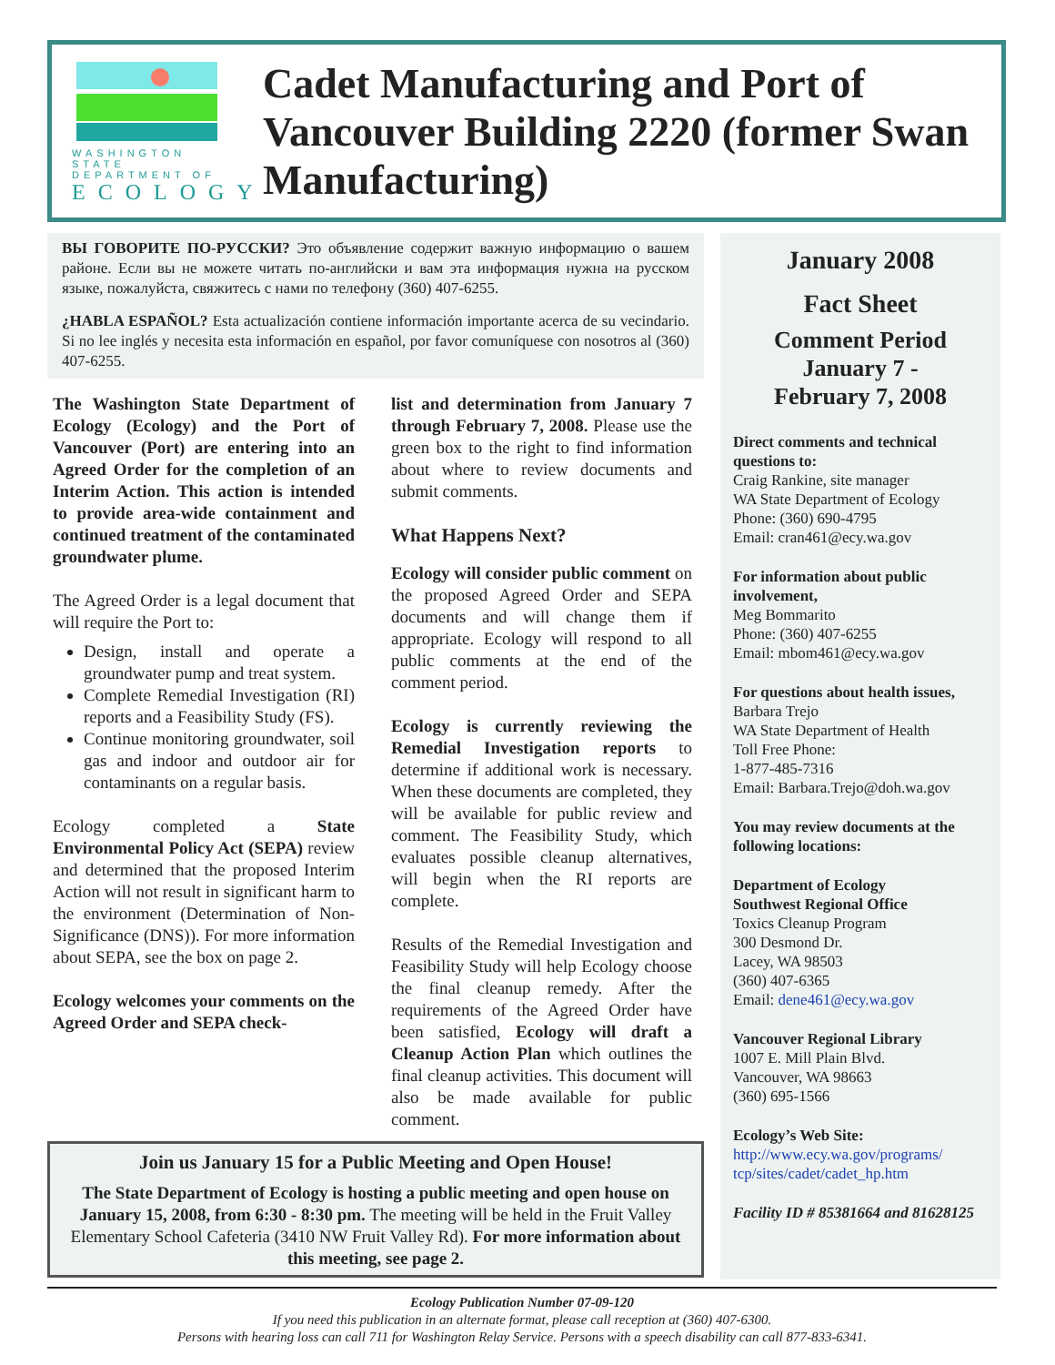WASHINGTON STATE
DEPARTMENT OF
ECOLOGY
Cadet Manufacturing and Port of Vancouver Building 2220 (former Swan Manufacturing)
ВЫ ГОВОРИТЕ ПО-РУССКИ? Это объявление содержит важную информацию о вашем районе. Если вы не можете читать по-английски и вам эта информация нужна на русском языке, пожалуйста, свяжитесь с нами по телефону (360) 407-6255.
¿HABLA ESPAÑOL? Esta actualización contiene información importante acerca de su vecindario. Si no lee inglés y necesita esta información en español, por favor comuníquese con nosotros al (360) 407-6255.
The Washington State Department of Ecology (Ecology) and the Port of Vancouver (Port) are entering into an Agreed Order for the completion of an Interim Action. This action is intended to provide area-wide containment and continued treatment of the contaminated groundwater plume.
The Agreed Order is a legal document that will require the Port to:
Design, install and operate a groundwater pump and treat system.
Complete Remedial Investigation (RI) reports and a Feasibility Study (FS).
Continue monitoring groundwater, soil gas and indoor and outdoor air for contaminants on a regular basis.
Ecology completed a State Environmental Policy Act (SEPA) review and determined that the proposed Interim Action will not result in significant harm to the environment (Determination of Non-Significance (DNS)). For more information about SEPA, see the box on page 2.
Ecology welcomes your comments on the Agreed Order and SEPA check-
list and determination from January 7 through February 7, 2008. Please use the green box to the right to find information about where to review documents and submit comments.
What Happens Next?
Ecology will consider public comment on the proposed Agreed Order and SEPA documents and will change them if appropriate. Ecology will respond to all public comments at the end of the comment period.
Ecology is currently reviewing the Remedial Investigation reports to determine if additional work is necessary. When these documents are completed, they will be available for public review and comment. The Feasibility Study, which evaluates possible cleanup alternatives, will begin when the RI reports are complete.
Results of the Remedial Investigation and Feasibility Study will help Ecology choose the final cleanup remedy. After the requirements of the Agreed Order have been satisfied, Ecology will draft a Cleanup Action Plan which outlines the final cleanup activities. This document will also be made available for public comment.
January 2008
Fact Sheet
Comment Period
January 7 -
February 7, 2008
Direct comments and technical questions to:
Craig Rankine, site manager
WA State Department of Ecology
Phone: (360) 690-4795
Email: cran461@ecy.wa.gov
For information about public involvement,
Meg Bommarito
Phone: (360) 407-6255
Email: mbom461@ecy.wa.gov
For questions about health issues,
Barbara Trejo
WA State Department of Health
Toll Free Phone:
1-877-485-7316
Email: Barbara.Trejo@doh.wa.gov
You may review documents at the following locations:
Department of Ecology
Southwest Regional Office
Toxics Cleanup Program
300 Desmond Dr.
Lacey, WA 98503
(360) 407-6365
Email: dene461@ecy.wa.gov
Vancouver Regional Library
1007 E. Mill Plain Blvd.
Vancouver, WA 98663
(360) 695-1566
Ecology’s Web Site:
http://www.ecy.wa.gov/programs/ tcp/sites/cadet/cadet_hp.htm
Facility ID # 85381664 and 81628125
Join us January 15 for a Public Meeting and Open House!
The State Department of Ecology is hosting a public meeting and open house on January 15, 2008, from 6:30 - 8:30 pm. The meeting will be held in the Fruit Valley Elementary School Cafeteria (3410 NW Fruit Valley Rd). For more information about this meeting, see page 2.
Ecology Publication Number 07-09-120
If you need this publication in an alternate format, please call reception at (360) 407-6300.
Persons with hearing loss can call 711 for Washington Relay Service. Persons with a speech disability can call 877-833-6341.